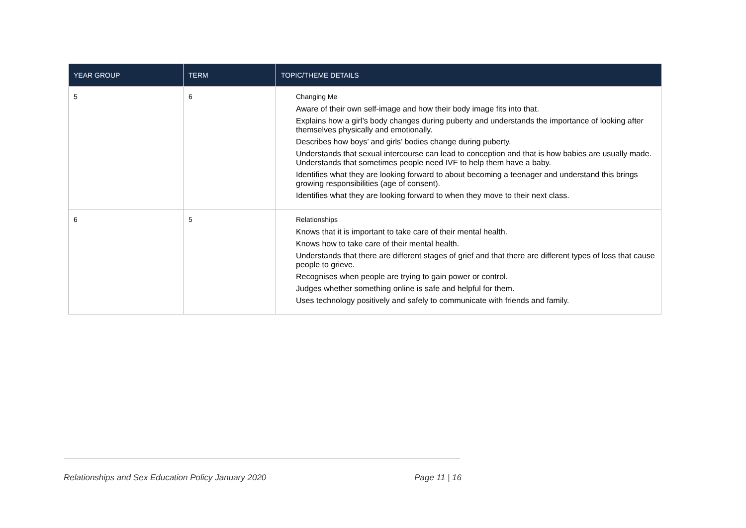| YEAR GROUP | TERM | TOPIC/THEME DETAILS |
| --- | --- | --- |
| 5 | 6 | Changing Me Aware of their own self-image and how their body image fits into that. Explains how a girl’s body changes during puberty and understands the importance of looking after themselves physically and emotionally. Describes how boys’ and girls’ bodies change during puberty. Understands that sexual intercourse can lead to conception and that is how babies are usually made. Understands that sometimes people need IVF to help them have a baby. Identifies what they are looking forward to about becoming a teenager and understand this brings growing responsibilities (age of consent). Identifies what they are looking forward to when they move to their next class. |
| 6 | 5 | Relationships Knows that it is important to take care of their mental health. Knows how to take care of their mental health. Understands that there are different stages of grief and that there are different types of loss that cause people to grieve. Recognises when people are trying to gain power or control. Judges whether something online is safe and helpful for them. Uses technology positively and safely to communicate with friends and family. |
Relationships and Sex Education Policy January 2020 Page 11 | 16